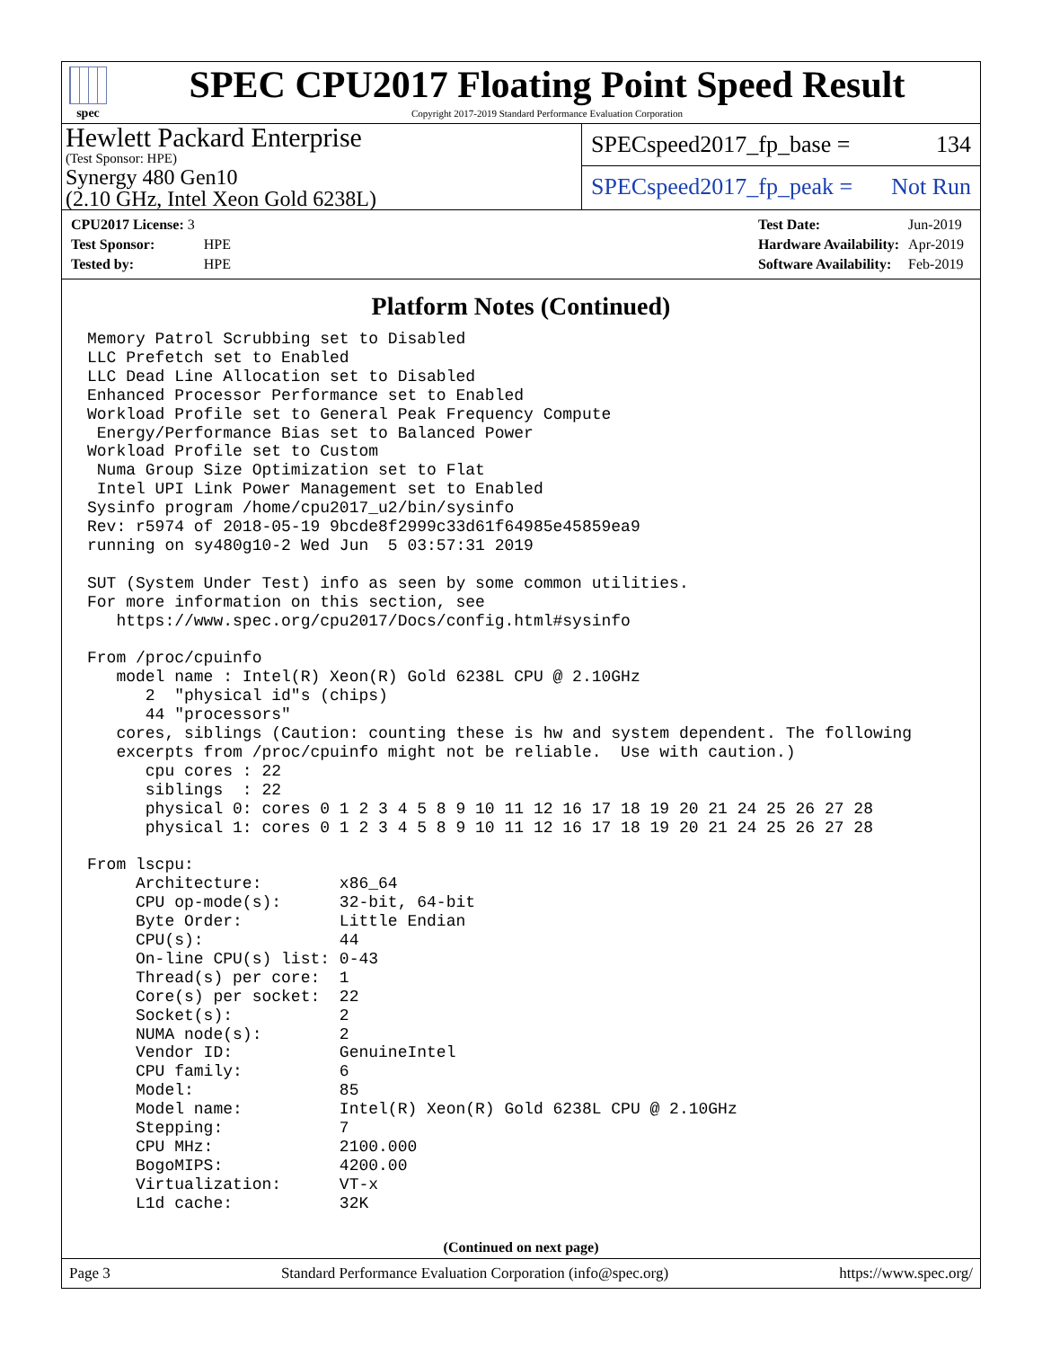spec
SPEC CPU2017 Floating Point Speed Result
Copyright 2017-2019 Standard Performance Evaluation Corporation
Hewlett Packard Enterprise
(Test Sponsor: HPE)
Synergy 480 Gen10
(2.10 GHz, Intel Xeon Gold 6238L)
SPECspeed2017_fp_base = 134
SPECspeed2017_fp_peak = Not Run
| CPU2017 License: 3 | |
| Test Sponsor: | HPE |
| Tested by: | HPE |
| Test Date: | Jun-2019 |
| Hardware Availability: | Apr-2019 |
| Software Availability: | Feb-2019 |
Platform Notes (Continued)
Memory Patrol Scrubbing set to Disabled
LLC Prefetch set to Enabled
LLC Dead Line Allocation set to Disabled
Enhanced Processor Performance set to Enabled
Workload Profile set to General Peak Frequency Compute
 Energy/Performance Bias set to Balanced Power
Workload Profile set to Custom
 Numa Group Size Optimization set to Flat
 Intel UPI Link Power Management set to Enabled
Sysinfo program /home/cpu2017_u2/bin/sysinfo
Rev: r5974 of 2018-05-19 9bcde8f2999c33d61f64985e45859ea9
running on sy480g10-2 Wed Jun  5 03:57:31 2019

SUT (System Under Test) info as seen by some common utilities.
For more information on this section, see
   https://www.spec.org/cpu2017/Docs/config.html#sysinfo

From /proc/cpuinfo
   model name : Intel(R) Xeon(R) Gold 6238L CPU @ 2.10GHz
      2  "physical id"s (chips)
      44 "processors"
   cores, siblings (Caution: counting these is hw and system dependent. The following
   excerpts from /proc/cpuinfo might not be reliable.  Use with caution.)
      cpu cores : 22
      siblings  : 22
      physical 0: cores 0 1 2 3 4 5 8 9 10 11 12 16 17 18 19 20 21 24 25 26 27 28
      physical 1: cores 0 1 2 3 4 5 8 9 10 11 12 16 17 18 19 20 21 24 25 26 27 28

From lscpu:
     Architecture:        x86_64
     CPU op-mode(s):      32-bit, 64-bit
     Byte Order:          Little Endian
     CPU(s):              44
     On-line CPU(s) list: 0-43
     Thread(s) per core:  1
     Core(s) per socket:  22
     Socket(s):           2
     NUMA node(s):        2
     Vendor ID:           GenuineIntel
     CPU family:          6
     Model:               85
     Model name:          Intel(R) Xeon(R) Gold 6238L CPU @ 2.10GHz
     Stepping:            7
     CPU MHz:             2100.000
     BogoMIPS:            4200.00
     Virtualization:      VT-x
     L1d cache:           32K
(Continued on next page)
Page 3 Standard Performance Evaluation Corporation (info@spec.org) https://www.spec.org/